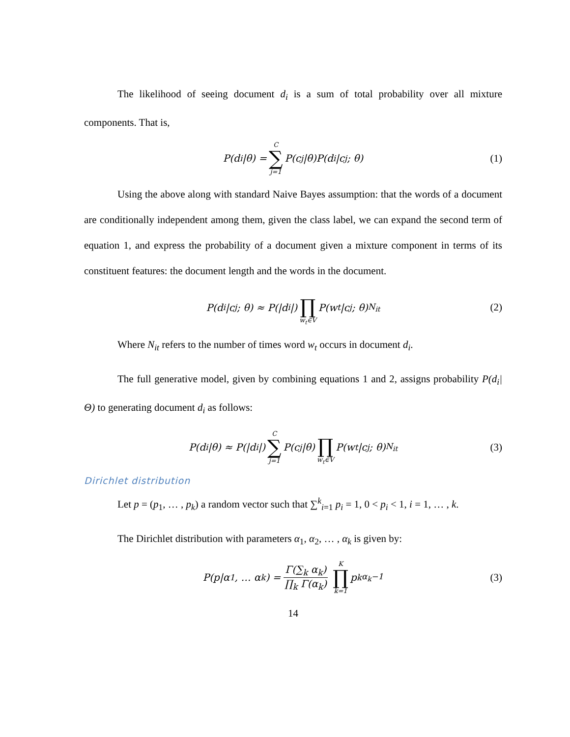The likelihood of seeing document d<sub>i</sub> is a sum of total probability over all mixture components. That is,
P(d<sub>i</sub>|θ) = C ∑ j=1 P(c<sub>j</sub>|θ)P(d<sub>i</sub>|c<sub>j</sub>; θ) (1)
Using the above along with standard Naive Bayes assumption: that the words of a document are conditionally independent among them, given the class label, we can expand the second term of equation 1, and express the probability of a document given a mixture component in terms of its constituent features: the document length and the words in the document.
P(d<sub>i</sub>|c<sub>j</sub>; θ) ≈ P(|d<sub>i</sub>|) ∏ w<sub>t</sub>∈V P(w<sub>t</sub>|c<sub>j</sub>; θ)<sup>N<sub>it</sub></sup> (2)
Where N<sub>it</sub> refers to the number of times word w<sub>t</sub> occurs in document d<sub>i</sub>.
The full generative model, given by combining equations 1 and 2, assigns probability P(d<sub>i</sub>|Θ) to generating document d<sub>i</sub> as follows:
P(d<sub>i</sub>|θ) ≈ P(|d<sub>i</sub>|) C ∑ j=1 P(c<sub>j</sub>|θ) ∏ w<sub>t</sub>∈V P(w<sub>t</sub>|c<sub>j</sub>; θ)<sup>N<sub>it</sub></sup> (3)
Dirichlet distribution
Let p = (p<sub>1</sub>, … , p<sub>k</sub>) a random vector such that ∑<sup>k</sup><sub>i=1</sub> p<sub>i</sub> = 1, 0 < p<sub>i</sub> < 1, i = 1, … , k.
The Dirichlet distribution with parameters α<sub>1</sub>, α<sub>2</sub>, … , α<sub>k</sub> is given by:
P(p|α<sub>1</sub>, … α<sub>k</sub>) = Γ(∑<sub>k</sub> α<sub>k</sub>) ∏<sub>k</sub> Γ(α<sub>k</sub>) K ∏ k=1 p<sub>k</sub><sup>α<sub>k</sub>−1</sup> (3)
14